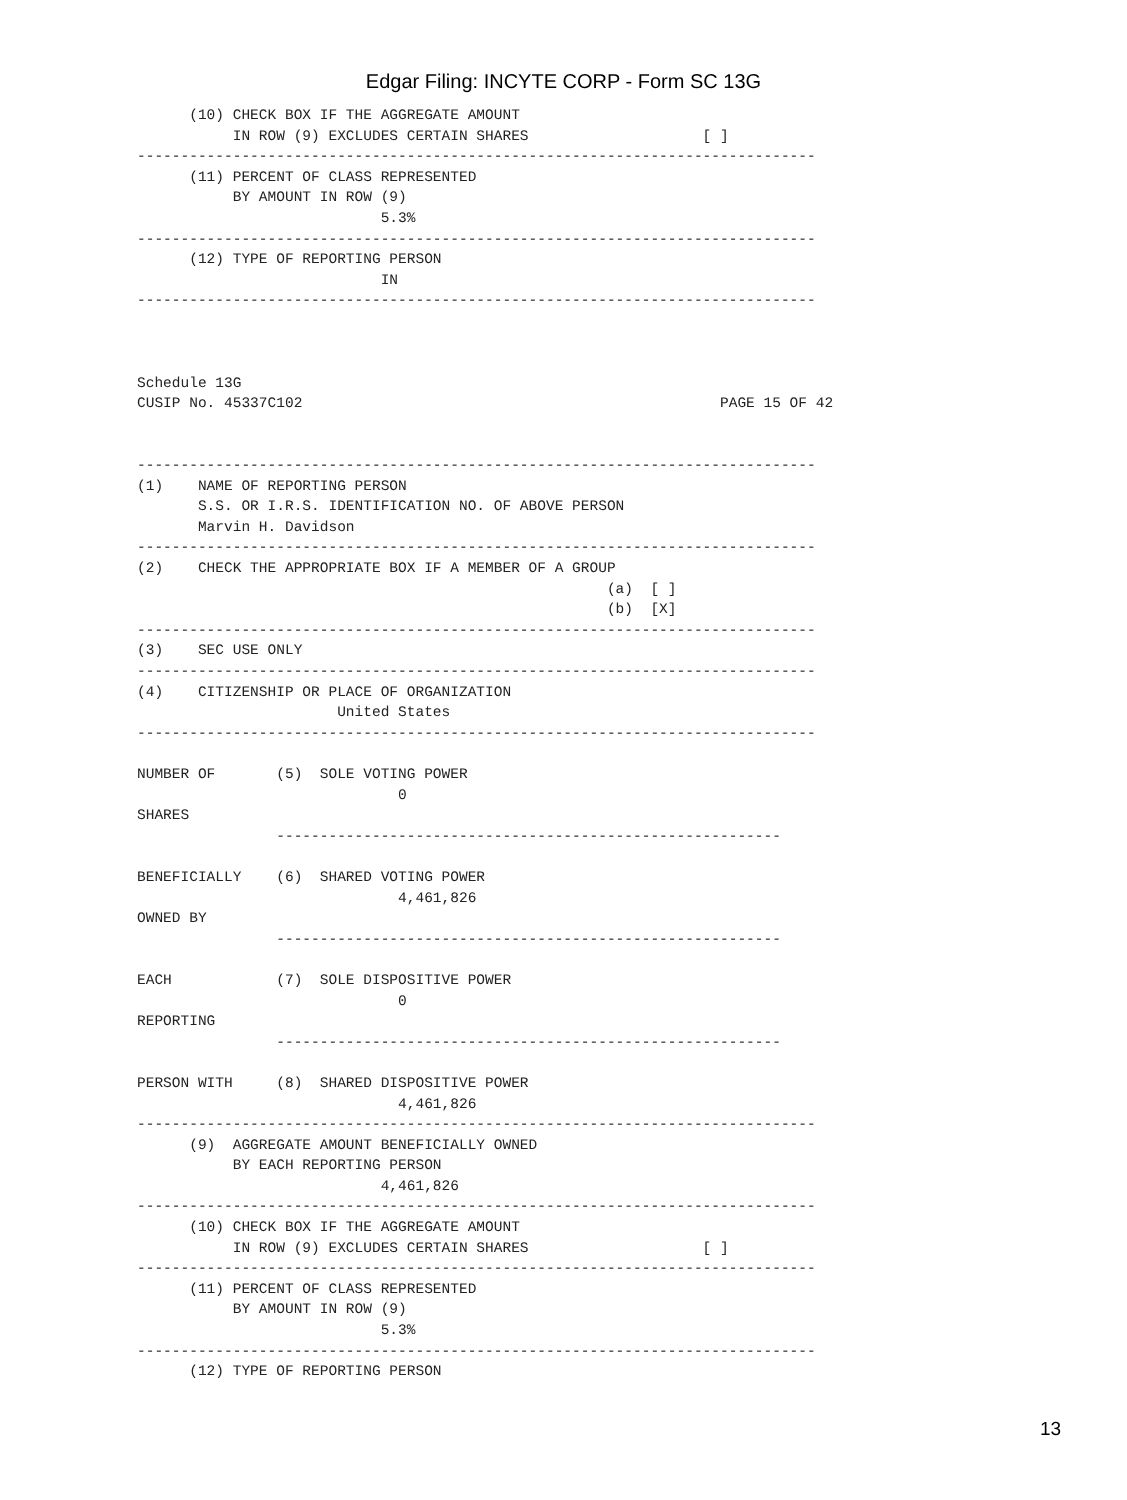Edgar Filing: INCYTE CORP - Form SC 13G
      (10) CHECK BOX IF THE AGGREGATE AMOUNT
           IN ROW (9) EXCLUDES CERTAIN SHARES                    [ ]
------------------------------------------------------------------------------
      (11) PERCENT OF CLASS REPRESENTED
           BY AMOUNT IN ROW (9)
                            5.3%
------------------------------------------------------------------------------
      (12) TYPE OF REPORTING PERSON
                            IN
------------------------------------------------------------------------------



Schedule 13G
CUSIP No. 45337C102                                                PAGE 15 OF 42


------------------------------------------------------------------------------
(1)    NAME OF REPORTING PERSON
       S.S. OR I.R.S. IDENTIFICATION NO. OF ABOVE PERSON
       Marvin H. Davidson
------------------------------------------------------------------------------
(2)    CHECK THE APPROPRIATE BOX IF A MEMBER OF A GROUP
                                                      (a)  [ ]
                                                      (b)  [X]
------------------------------------------------------------------------------
(3)    SEC USE ONLY
------------------------------------------------------------------------------
(4)    CITIZENSHIP OR PLACE OF ORGANIZATION
                       United States
------------------------------------------------------------------------------

NUMBER OF       (5)  SOLE VOTING POWER
                              0
SHARES
                ----------------------------------------------------------

BENEFICIALLY    (6)  SHARED VOTING POWER
                              4,461,826
OWNED BY
                ----------------------------------------------------------

EACH            (7)  SOLE DISPOSITIVE POWER
                              0
REPORTING
                ----------------------------------------------------------

PERSON WITH     (8)  SHARED DISPOSITIVE POWER
                              4,461,826
------------------------------------------------------------------------------
      (9)  AGGREGATE AMOUNT BENEFICIALLY OWNED
           BY EACH REPORTING PERSON
                            4,461,826
------------------------------------------------------------------------------
      (10) CHECK BOX IF THE AGGREGATE AMOUNT
           IN ROW (9) EXCLUDES CERTAIN SHARES                    [ ]
------------------------------------------------------------------------------
      (11) PERCENT OF CLASS REPRESENTED
           BY AMOUNT IN ROW (9)
                            5.3%
------------------------------------------------------------------------------
      (12) TYPE OF REPORTING PERSON
13